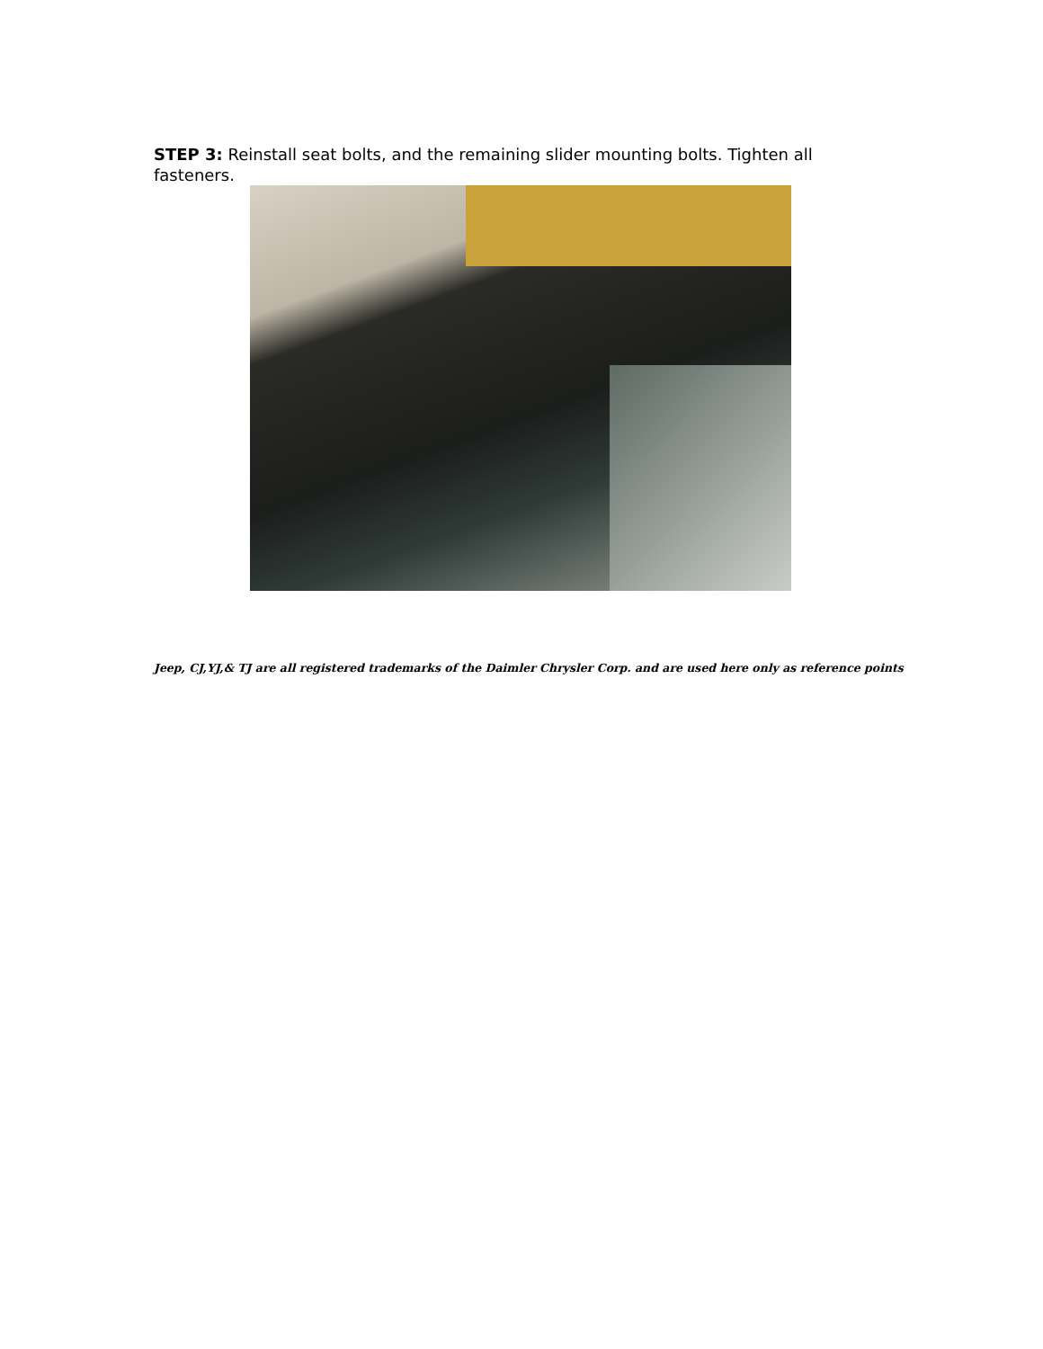STEP 3: Reinstall seat bolts, and the remaining slider mounting bolts. Tighten all fasteners.
Jeep, CJ,YJ,& TJ are all registered trademarks of the Daimler Chrysler Corp. and are used here only as reference points